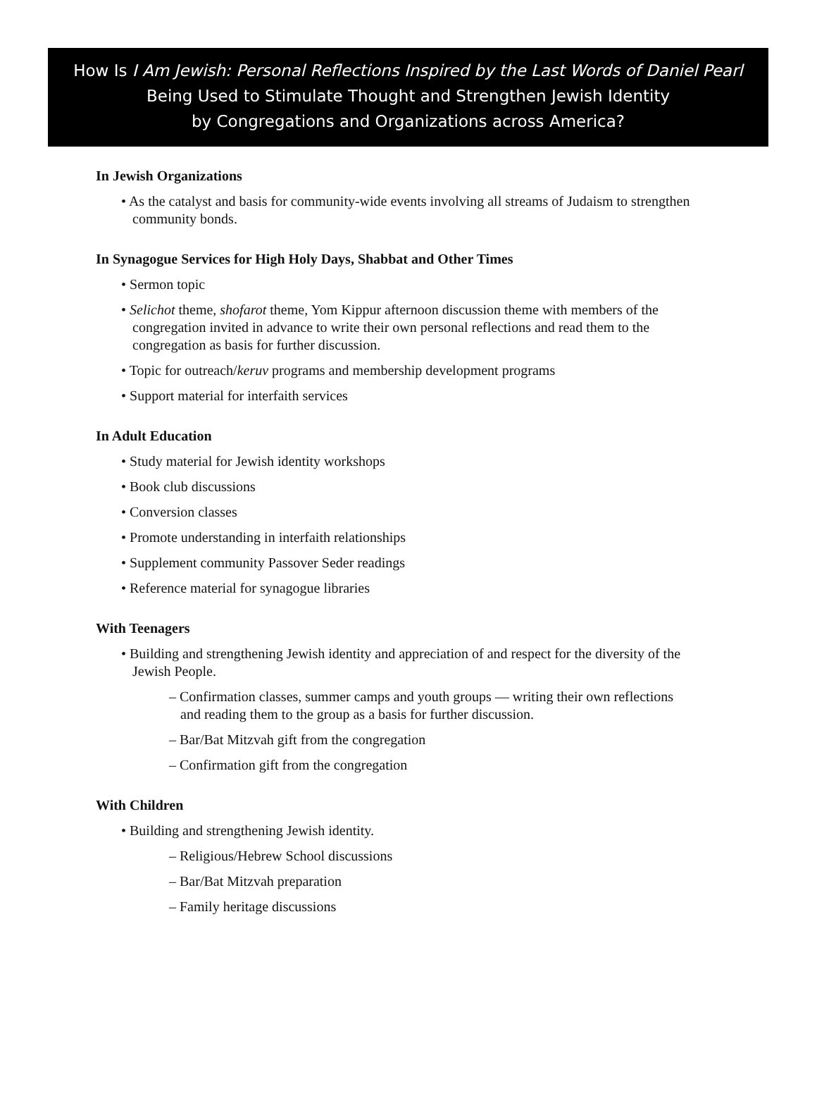How Is I Am Jewish: Personal Reflections Inspired by the Last Words of Daniel Pearl
Being Used to Stimulate Thought and Strengthen Jewish Identity
by Congregations and Organizations across America?
In Jewish Organizations
• As the catalyst and basis for community-wide events involving all streams of Judaism to strengthen community bonds.
In Synagogue Services for High Holy Days, Shabbat and Other Times
• Sermon topic
• Selichot theme, shofarot theme, Yom Kippur afternoon discussion theme with members of the congregation invited in advance to write their own personal reflections and read them to the congregation as basis for further discussion.
• Topic for outreach/keruv programs and membership development programs
• Support material for interfaith services
In Adult Education
• Study material for Jewish identity workshops
• Book club discussions
• Conversion classes
• Promote understanding in interfaith relationships
• Supplement community Passover Seder readings
• Reference material for synagogue libraries
With Teenagers
• Building and strengthening Jewish identity and appreciation of and respect for the diversity of the Jewish People.
– Confirmation classes, summer camps and youth groups — writing their own reflections and reading them to the group as a basis for further discussion.
– Bar/Bat Mitzvah gift from the congregation
– Confirmation gift from the congregation
With Children
• Building and strengthening Jewish identity.
– Religious/Hebrew School discussions
– Bar/Bat Mitzvah preparation
– Family heritage discussions